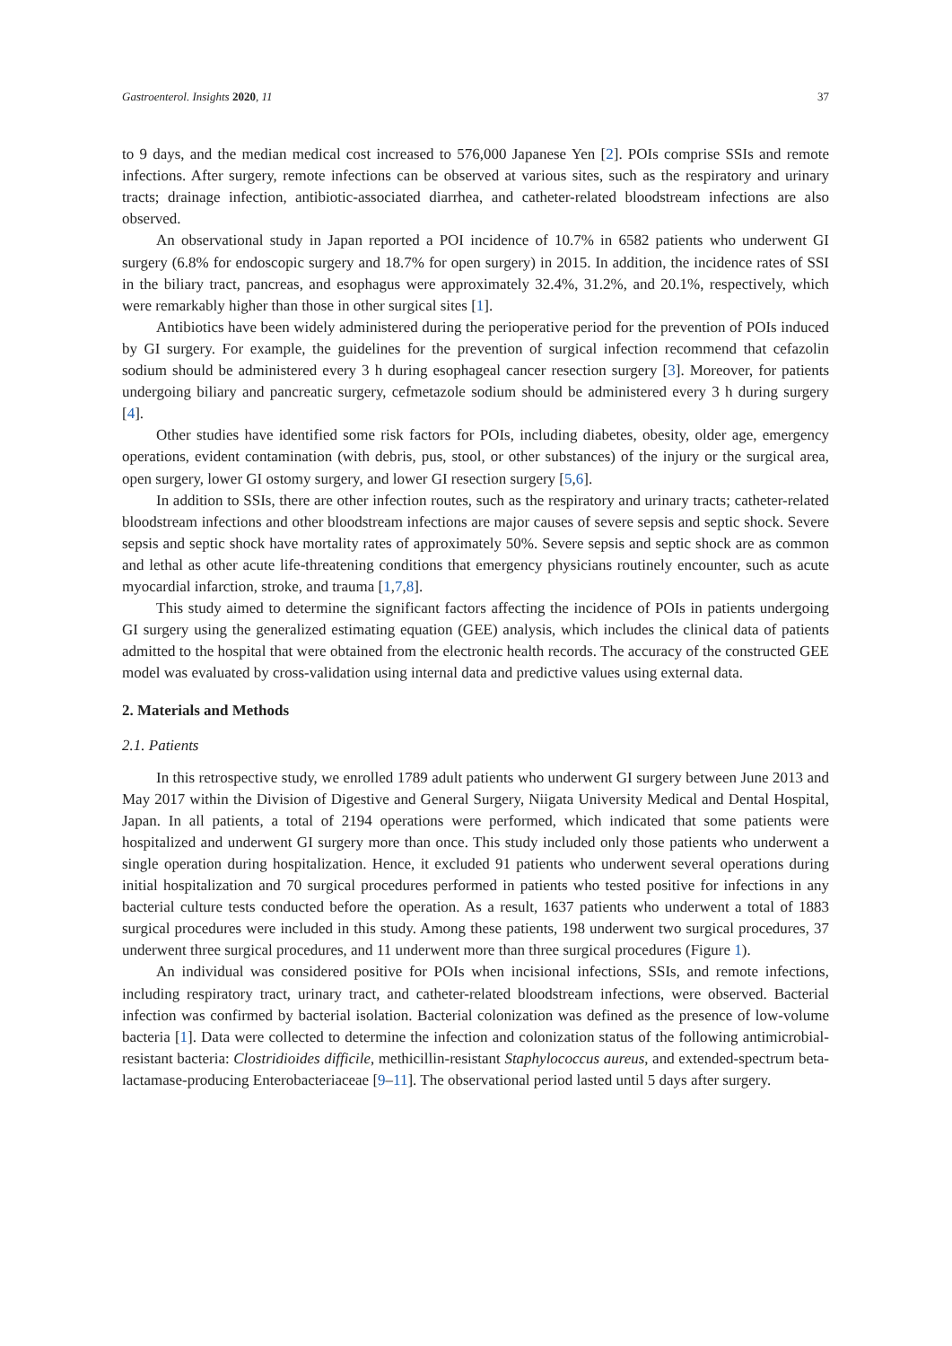Gastroenterol. Insights 2020, 11 37
to 9 days, and the median medical cost increased to 576,000 Japanese Yen [2]. POIs comprise SSIs and remote infections. After surgery, remote infections can be observed at various sites, such as the respiratory and urinary tracts; drainage infection, antibiotic-associated diarrhea, and catheter-related bloodstream infections are also observed.
An observational study in Japan reported a POI incidence of 10.7% in 6582 patients who underwent GI surgery (6.8% for endoscopic surgery and 18.7% for open surgery) in 2015. In addition, the incidence rates of SSI in the biliary tract, pancreas, and esophagus were approximately 32.4%, 31.2%, and 20.1%, respectively, which were remarkably higher than those in other surgical sites [1].
Antibiotics have been widely administered during the perioperative period for the prevention of POIs induced by GI surgery. For example, the guidelines for the prevention of surgical infection recommend that cefazolin sodium should be administered every 3 h during esophageal cancer resection surgery [3]. Moreover, for patients undergoing biliary and pancreatic surgery, cefmetazole sodium should be administered every 3 h during surgery [4].
Other studies have identified some risk factors for POIs, including diabetes, obesity, older age, emergency operations, evident contamination (with debris, pus, stool, or other substances) of the injury or the surgical area, open surgery, lower GI ostomy surgery, and lower GI resection surgery [5,6].
In addition to SSIs, there are other infection routes, such as the respiratory and urinary tracts; catheter-related bloodstream infections and other bloodstream infections are major causes of severe sepsis and septic shock. Severe sepsis and septic shock have mortality rates of approximately 50%. Severe sepsis and septic shock are as common and lethal as other acute life-threatening conditions that emergency physicians routinely encounter, such as acute myocardial infarction, stroke, and trauma [1,7,8].
This study aimed to determine the significant factors affecting the incidence of POIs in patients undergoing GI surgery using the generalized estimating equation (GEE) analysis, which includes the clinical data of patients admitted to the hospital that were obtained from the electronic health records. The accuracy of the constructed GEE model was evaluated by cross-validation using internal data and predictive values using external data.
2. Materials and Methods
2.1. Patients
In this retrospective study, we enrolled 1789 adult patients who underwent GI surgery between June 2013 and May 2017 within the Division of Digestive and General Surgery, Niigata University Medical and Dental Hospital, Japan. In all patients, a total of 2194 operations were performed, which indicated that some patients were hospitalized and underwent GI surgery more than once. This study included only those patients who underwent a single operation during hospitalization. Hence, it excluded 91 patients who underwent several operations during initial hospitalization and 70 surgical procedures performed in patients who tested positive for infections in any bacterial culture tests conducted before the operation. As a result, 1637 patients who underwent a total of 1883 surgical procedures were included in this study. Among these patients, 198 underwent two surgical procedures, 37 underwent three surgical procedures, and 11 underwent more than three surgical procedures (Figure 1).
An individual was considered positive for POIs when incisional infections, SSIs, and remote infections, including respiratory tract, urinary tract, and catheter-related bloodstream infections, were observed. Bacterial infection was confirmed by bacterial isolation. Bacterial colonization was defined as the presence of low-volume bacteria [1]. Data were collected to determine the infection and colonization status of the following antimicrobial-resistant bacteria: Clostridioides difficile, methicillin-resistant Staphylococcus aureus, and extended-spectrum beta-lactamase-producing Enterobacteriaceae [9–11]. The observational period lasted until 5 days after surgery.